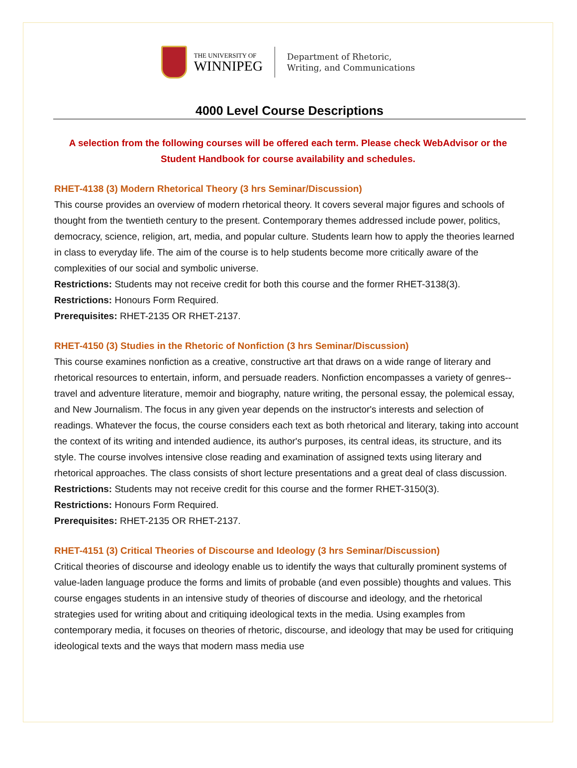THE UNIVERSITY OF
WINNIPEG
Department of Rhetoric,
Writing, and Communications
4000 Level Course Descriptions
A selection from the following courses will be offered each term. Please check WebAdvisor or the Student Handbook for course availability and schedules.
RHET-4138 (3) Modern Rhetorical Theory (3 hrs Seminar/Discussion)
This course provides an overview of modern rhetorical theory. It covers several major figures and schools of thought from the twentieth century to the present. Contemporary themes addressed include power, politics, democracy, science, religion, art, media, and popular culture. Students learn how to apply the theories learned in class to everyday life. The aim of the course is to help students become more critically aware of the complexities of our social and symbolic universe.
Restrictions: Students may not receive credit for both this course and the former RHET-3138(3).
Restrictions: Honours Form Required.
Prerequisites: RHET-2135 OR RHET-2137.
RHET-4150 (3) Studies in the Rhetoric of Nonfiction (3 hrs Seminar/Discussion)
This course examines nonfiction as a creative, constructive art that draws on a wide range of literary and rhetorical resources to entertain, inform, and persuade readers. Nonfiction encompasses a variety of genres--travel and adventure literature, memoir and biography, nature writing, the personal essay, the polemical essay, and New Journalism. The focus in any given year depends on the instructor's interests and selection of readings. Whatever the focus, the course considers each text as both rhetorical and literary, taking into account the context of its writing and intended audience, its author's purposes, its central ideas, its structure, and its style. The course involves intensive close reading and examination of assigned texts using literary and rhetorical approaches. The class consists of short lecture presentations and a great deal of class discussion.
Restrictions: Students may not receive credit for this course and the former RHET-3150(3).
Restrictions: Honours Form Required.
Prerequisites: RHET-2135 OR RHET-2137.
RHET-4151 (3) Critical Theories of Discourse and Ideology (3 hrs Seminar/Discussion)
Critical theories of discourse and ideology enable us to identify the ways that culturally prominent systems of value-laden language produce the forms and limits of probable (and even possible) thoughts and values. This course engages students in an intensive study of theories of discourse and ideology, and the rhetorical strategies used for writing about and critiquing ideological texts in the media. Using examples from contemporary media, it focuses on theories of rhetoric, discourse, and ideology that may be used for critiquing ideological texts and the ways that modern mass media use